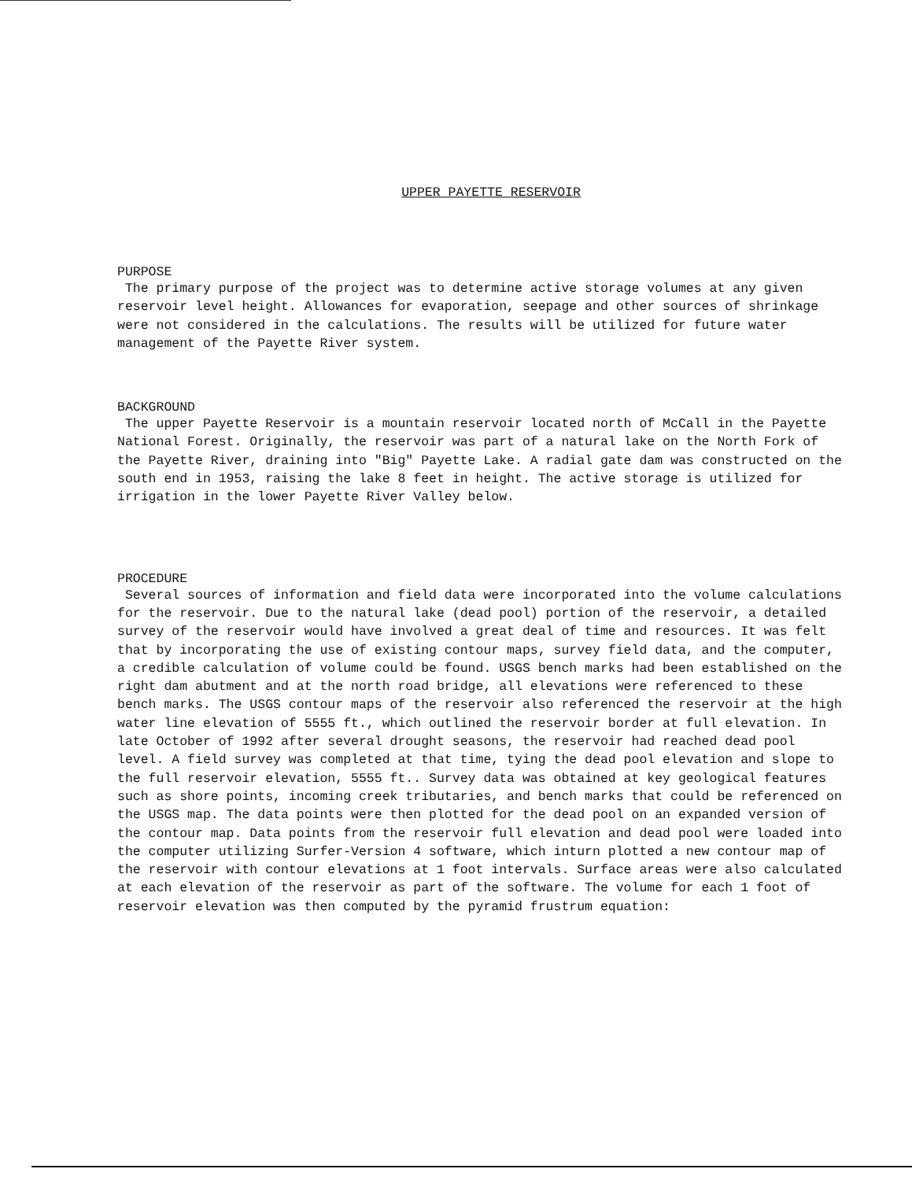UPPER PAYETTE RESERVOIR
PURPOSE
The primary purpose of the project was to determine active storage volumes at any given reservoir level height. Allowances for evaporation, seepage and other sources of shrinkage were not considered in the calculations. The results will be utilized for future water management of the Payette River system.
BACKGROUND
The upper Payette Reservoir is a mountain reservoir located north of McCall in the Payette National Forest. Originally, the reservoir was part of a natural lake on the North Fork of the Payette River, draining into "Big" Payette Lake. A radial gate dam was constructed on the south end in 1953, raising the lake 8 feet in height. The active storage is utilized for irrigation in the lower Payette River Valley below.
PROCEDURE
Several sources of information and field data were incorporated into the volume calculations for the reservoir. Due to the natural lake (dead pool) portion of the reservoir, a detailed survey of the reservoir would have involved a great deal of time and resources. It was felt that by incorporating the use of existing contour maps, survey field data, and the computer, a credible calculation of volume could be found. USGS bench marks had been established on the right dam abutment and at the north road bridge, all elevations were referenced to these bench marks. The USGS contour maps of the reservoir also referenced the reservoir at the high water line elevation of 5555 ft., which outlined the reservoir border at full elevation. In late October of 1992 after several drought seasons, the reservoir had reached dead pool level. A field survey was completed at that time, tying the dead pool elevation and slope to the full reservoir elevation, 5555 ft.. Survey data was obtained at key geological features such as shore points, incoming creek tributaries, and bench marks that could be referenced on the USGS map. The data points were then plotted for the dead pool on an expanded version of the contour map. Data points from the reservoir full elevation and dead pool were loaded into the computer utilizing Surfer-Version 4 software, which inturn plotted a new contour map of the reservoir with contour elevations at 1 foot intervals. Surface areas were also calculated at each elevation of the reservoir as part of the software. The volume for each 1 foot of reservoir elevation was then computed by the pyramid frustrum equation: